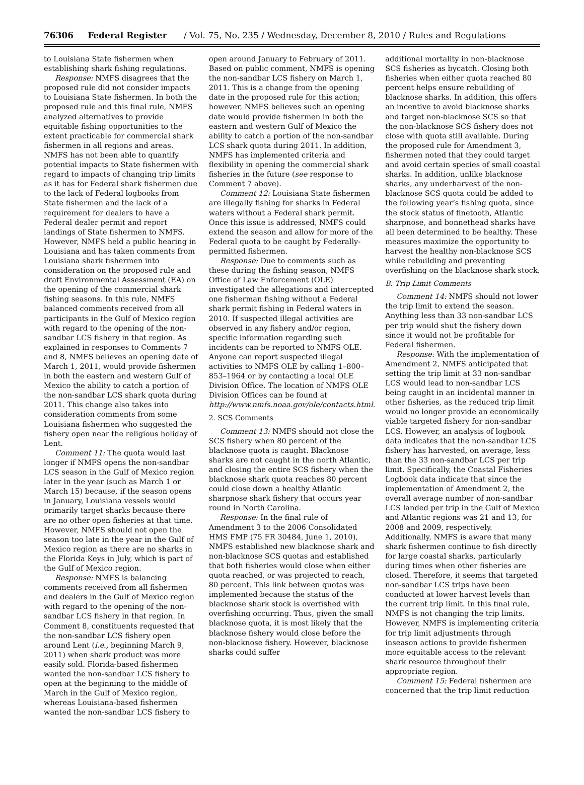76306 Federal Register / Vol. 75, No. 235 / Wednesday, December 8, 2010 / Rules and Regulations
to Louisiana State fishermen when establishing shark fishing regulations.
Response: NMFS disagrees that the proposed rule did not consider impacts to Louisiana State fishermen. In both the proposed rule and this final rule, NMFS analyzed alternatives to provide equitable fishing opportunities to the extent practicable for commercial shark fishermen in all regions and areas. NMFS has not been able to quantify potential impacts to State fishermen with regard to impacts of changing trip limits as it has for Federal shark fishermen due to the lack of Federal logbooks from State fishermen and the lack of a requirement for dealers to have a Federal dealer permit and report landings of State fishermen to NMFS. However, NMFS held a public hearing in Louisiana and has taken comments from Louisiana shark fishermen into consideration on the proposed rule and draft Environmental Assessment (EA) on the opening of the commercial shark fishing seasons. In this rule, NMFS balanced comments received from all participants in the Gulf of Mexico region with regard to the opening of the non-sandbar LCS fishery in that region. As explained in responses to Comments 7 and 8, NMFS believes an opening date of March 1, 2011, would provide fishermen in both the eastern and western Gulf of Mexico the ability to catch a portion of the non-sandbar LCS shark quota during 2011. This change also takes into consideration comments from some Louisiana fishermen who suggested the fishery open near the religious holiday of Lent.
Comment 11: The quota would last longer if NMFS opens the non-sandbar LCS season in the Gulf of Mexico region later in the year (such as March 1 or March 15) because, if the season opens in January, Louisiana vessels would primarily target sharks because there are no other open fisheries at that time. However, NMFS should not open the season too late in the year in the Gulf of Mexico region as there are no sharks in the Florida Keys in July, which is part of the Gulf of Mexico region.
Response: NMFS is balancing comments received from all fishermen and dealers in the Gulf of Mexico region with regard to the opening of the non-sandbar LCS fishery in that region. In Comment 8, constituents requested that the non-sandbar LCS fishery open around Lent (i.e., beginning March 9, 2011) when shark product was more easily sold. Florida-based fishermen wanted the non-sandbar LCS fishery to open at the beginning to the middle of March in the Gulf of Mexico region, whereas Louisiana-based fishermen wanted the non-sandbar LCS fishery to
open around January to February of 2011. Based on public comment, NMFS is opening the non-sandbar LCS fishery on March 1, 2011. This is a change from the opening date in the proposed rule for this action; however, NMFS believes such an opening date would provide fishermen in both the eastern and western Gulf of Mexico the ability to catch a portion of the non-sandbar LCS shark quota during 2011. In addition, NMFS has implemented criteria and flexibility in opening the commercial shark fisheries in the future (see response to Comment 7 above).
Comment 12: Louisiana State fishermen are illegally fishing for sharks in Federal waters without a Federal shark permit. Once this issue is addressed, NMFS could extend the season and allow for more of the Federal quota to be caught by Federally-permitted fishermen.
Response: Due to comments such as these during the fishing season, NMFS Office of Law Enforcement (OLE) investigated the allegations and intercepted one fisherman fishing without a Federal shark permit fishing in Federal waters in 2010. If suspected illegal activities are observed in any fishery and/or region, specific information regarding such incidents can be reported to NMFS OLE. Anyone can report suspected illegal activities to NMFS OLE by calling 1–800–853–1964 or by contacting a local OLE Division Office. The location of NMFS OLE Division Offices can be found at http://www.nmfs.noaa.gov/ole/contacts.html.
2. SCS Comments
Comment 13: NMFS should not close the SCS fishery when 80 percent of the blacknose quota is caught. Blacknose sharks are not caught in the north Atlantic, and closing the entire SCS fishery when the blacknose shark quota reaches 80 percent could close down a healthy Atlantic sharpnose shark fishery that occurs year round in North Carolina.
Response: In the final rule of Amendment 3 to the 2006 Consolidated HMS FMP (75 FR 30484, June 1, 2010), NMFS established new blacknose shark and non-blacknose SCS quotas and established that both fisheries would close when either quota reached, or was projected to reach, 80 percent. This link between quotas was implemented because the status of the blacknose shark stock is overfished with overfishing occurring. Thus, given the small blacknose quota, it is most likely that the blacknose fishery would close before the non-blacknose fishery. However, blacknose sharks could suffer
additional mortality in non-blacknose SCS fisheries as bycatch. Closing both fisheries when either quota reached 80 percent helps ensure rebuilding of blacknose sharks. In addition, this offers an incentive to avoid blacknose sharks and target non-blacknose SCS so that the non-blacknose SCS fishery does not close with quota still available. During the proposed rule for Amendment 3, fishermen noted that they could target and avoid certain species of small coastal sharks. In addition, unlike blacknose sharks, any underharvest of the non-blacknose SCS quota could be added to the following year’s fishing quota, since the stock status of finetooth, Atlantic sharpnose, and bonnethead sharks have all been determined to be healthy. These measures maximize the opportunity to harvest the healthy non-blacknose SCS while rebuilding and preventing overfishing on the blacknose shark stock.
B. Trip Limit Comments
Comment 14: NMFS should not lower the trip limit to extend the season. Anything less than 33 non-sandbar LCS per trip would shut the fishery down since it would not be profitable for Federal fishermen.
Response: With the implementation of Amendment 2, NMFS anticipated that setting the trip limit at 33 non-sandbar LCS would lead to non-sandbar LCS being caught in an incidental manner in other fisheries, as the reduced trip limit would no longer provide an economically viable targeted fishery for non-sandbar LCS. However, an analysis of logbook data indicates that the non-sandbar LCS fishery has harvested, on average, less than the 33 non-sandbar LCS per trip limit. Specifically, the Coastal Fisheries Logbook data indicate that since the implementation of Amendment 2, the overall average number of non-sandbar LCS landed per trip in the Gulf of Mexico and Atlantic regions was 21 and 13, for 2008 and 2009, respectively. Additionally, NMFS is aware that many shark fishermen continue to fish directly for large coastal sharks, particularly during times when other fisheries are closed. Therefore, it seems that targeted non-sandbar LCS trips have been conducted at lower harvest levels than the current trip limit. In this final rule, NMFS is not changing the trip limits. However, NMFS is implementing criteria for trip limit adjustments through inseason actions to provide fishermen more equitable access to the relevant shark resource throughout their appropriate region.
Comment 15: Federal fishermen are concerned that the trip limit reduction